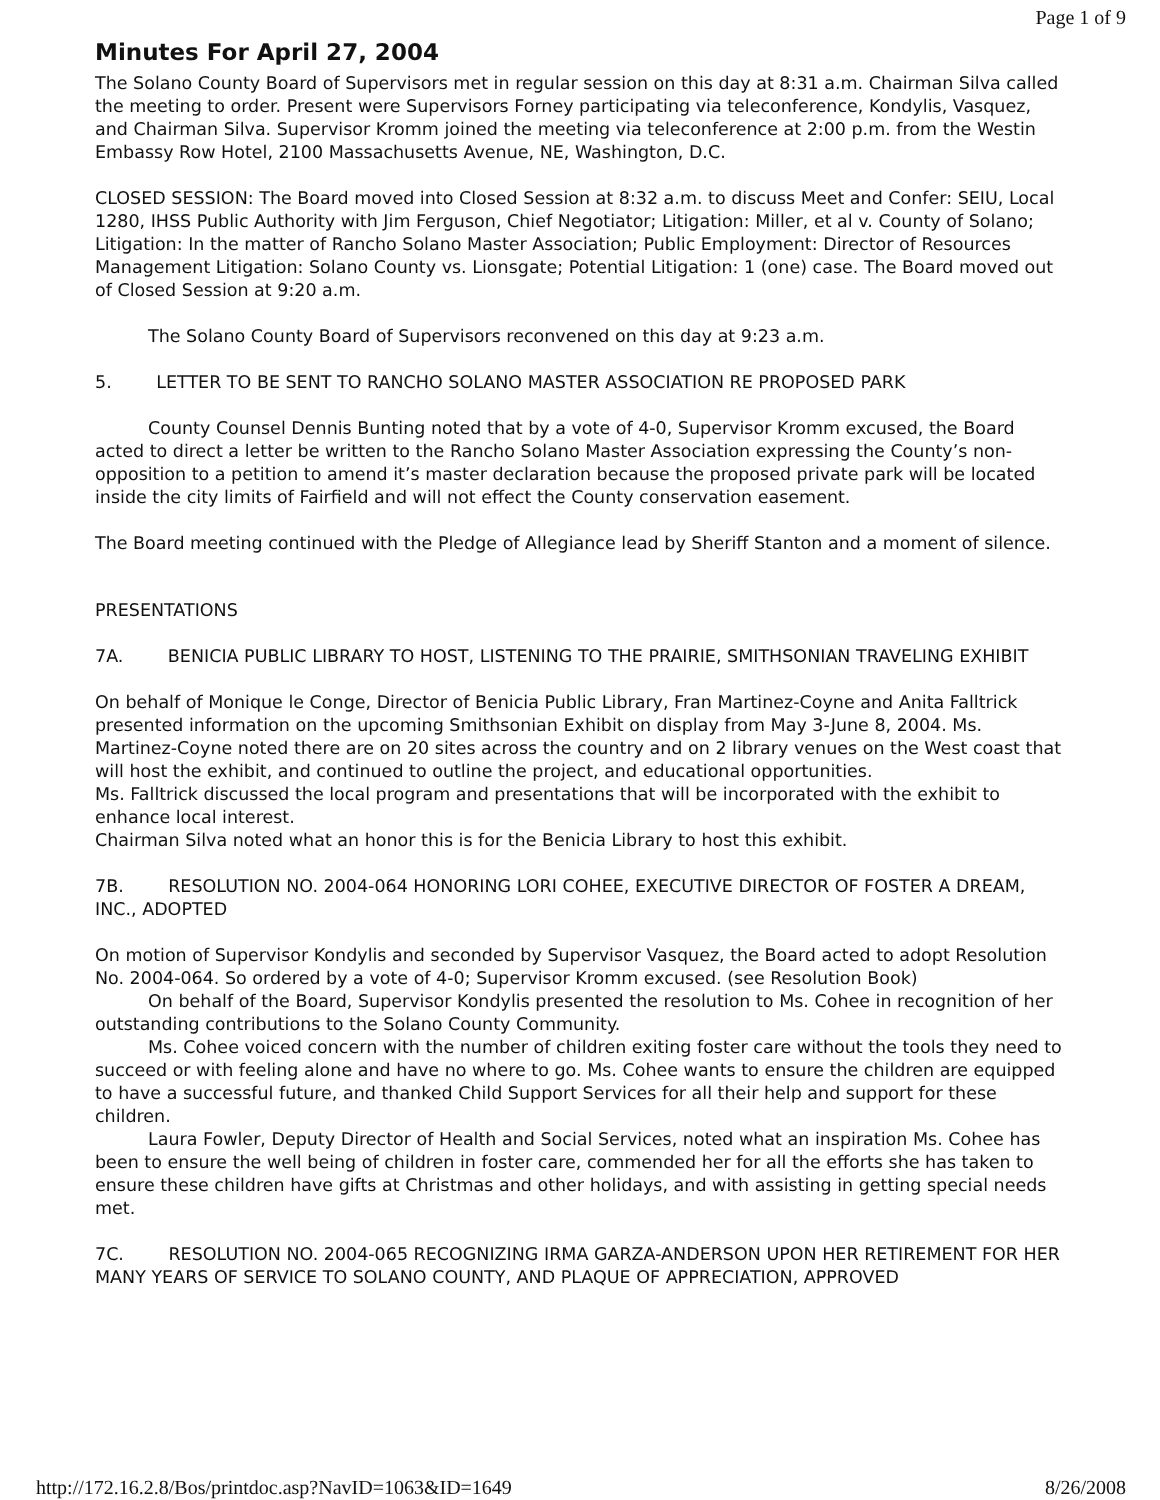Page 1 of 9
Minutes For April 27, 2004
The Solano County Board of Supervisors met in regular session on this day at 8:31 a.m. Chairman Silva called the meeting to order. Present were Supervisors Forney participating via teleconference, Kondylis, Vasquez, and Chairman Silva. Supervisor Kromm joined the meeting via teleconference at 2:00 p.m. from the Westin Embassy Row Hotel, 2100 Massachusetts Avenue, NE, Washington, D.C.
CLOSED SESSION: The Board moved into Closed Session at 8:32 a.m. to discuss Meet and Confer: SEIU, Local 1280, IHSS Public Authority with Jim Ferguson, Chief Negotiator; Litigation: Miller, et al v. County of Solano; Litigation: In the matter of Rancho Solano Master Association; Public Employment: Director of Resources Management Litigation: Solano County vs. Lionsgate; Potential Litigation: 1 (one) case. The Board moved out of Closed Session at 9:20 a.m.
The Solano County Board of Supervisors reconvened on this day at 9:23 a.m.
5. LETTER TO BE SENT TO RANCHO SOLANO MASTER ASSOCIATION RE PROPOSED PARK
County Counsel Dennis Bunting noted that by a vote of 4-0, Supervisor Kromm excused, the Board acted to direct a letter be written to the Rancho Solano Master Association expressing the County’s non-opposition to a petition to amend it’s master declaration because the proposed private park will be located inside the city limits of Fairfield and will not effect the County conservation easement.
The Board meeting continued with the Pledge of Allegiance lead by Sheriff Stanton and a moment of silence.
PRESENTATIONS
7A. BENICIA PUBLIC LIBRARY TO HOST, LISTENING TO THE PRAIRIE, SMITHSONIAN TRAVELING EXHIBIT
On behalf of Monique le Conge, Director of Benicia Public Library, Fran Martinez-Coyne and Anita Falltrick presented information on the upcoming Smithsonian Exhibit on display from May 3-June 8, 2004. Ms. Martinez-Coyne noted there are on 20 sites across the country and on 2 library venues on the West coast that will host the exhibit, and continued to outline the project, and educational opportunities.
Ms. Falltrick discussed the local program and presentations that will be incorporated with the exhibit to enhance local interest.
Chairman Silva noted what an honor this is for the Benicia Library to host this exhibit.
7B. RESOLUTION NO. 2004-064 HONORING LORI COHEE, EXECUTIVE DIRECTOR OF FOSTER A DREAM, INC., ADOPTED
On motion of Supervisor Kondylis and seconded by Supervisor Vasquez, the Board acted to adopt Resolution No. 2004-064. So ordered by a vote of 4-0; Supervisor Kromm excused. (see Resolution Book)
On behalf of the Board, Supervisor Kondylis presented the resolution to Ms. Cohee in recognition of her outstanding contributions to the Solano County Community.
Ms. Cohee voiced concern with the number of children exiting foster care without the tools they need to succeed or with feeling alone and have no where to go. Ms. Cohee wants to ensure the children are equipped to have a successful future, and thanked Child Support Services for all their help and support for these children.
Laura Fowler, Deputy Director of Health and Social Services, noted what an inspiration Ms. Cohee has been to ensure the well being of children in foster care, commended her for all the efforts she has taken to ensure these children have gifts at Christmas and other holidays, and with assisting in getting special needs met.
7C. RESOLUTION NO. 2004-065 RECOGNIZING IRMA GARZA-ANDERSON UPON HER RETIREMENT FOR HER MANY YEARS OF SERVICE TO SOLANO COUNTY, AND PLAQUE OF APPRECIATION, APPROVED
http://172.16.2.8/Bos/printdoc.asp?NavID=1063&ID=1649 8/26/2008